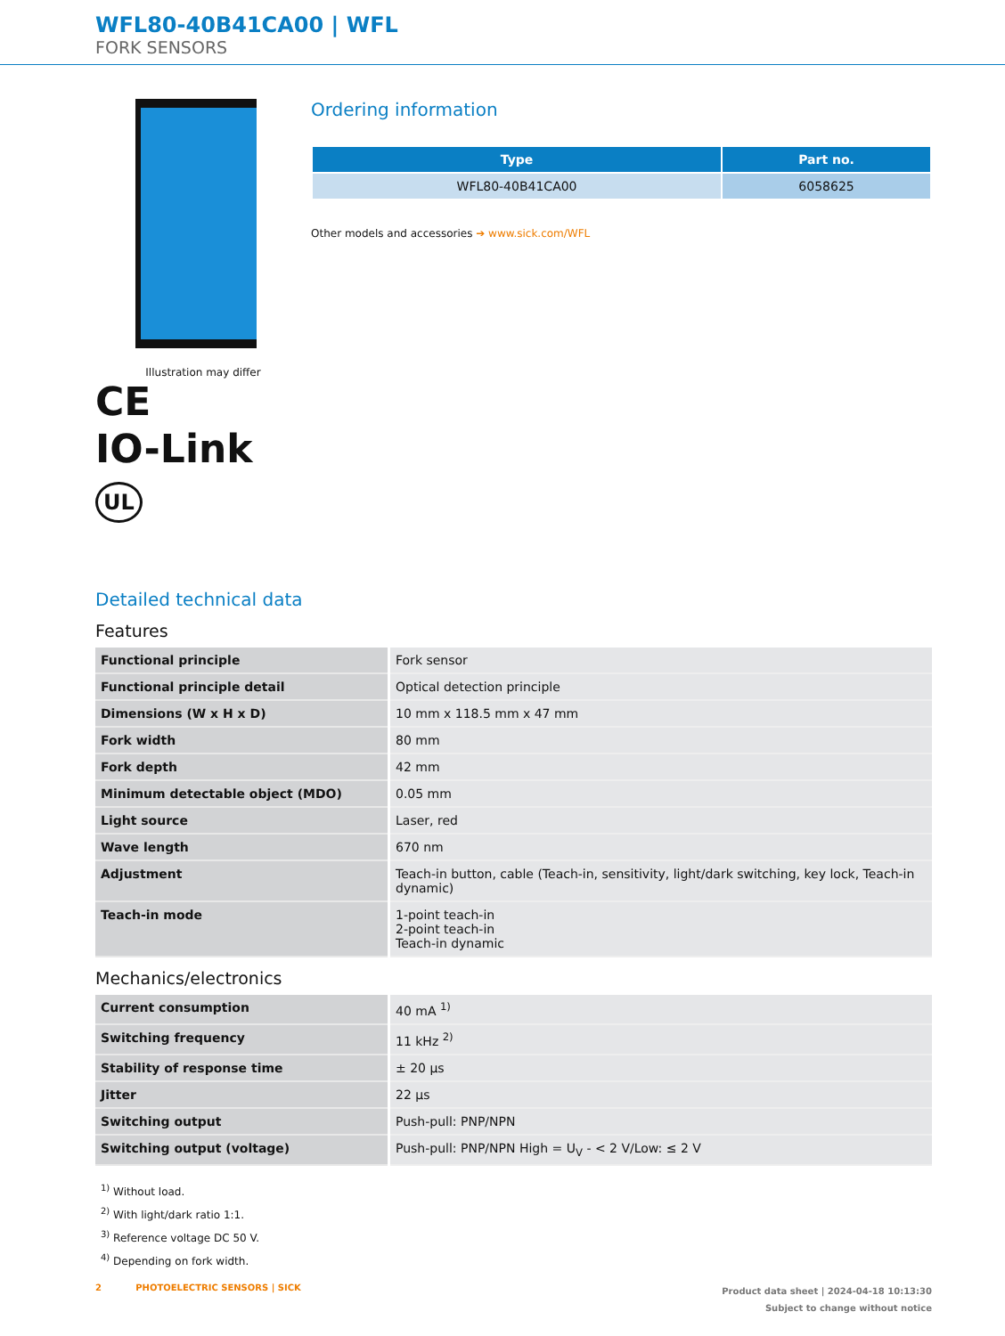WFL80-40B41CA00 | WFL
FORK SENSORS
Illustration may differ
CE
IO-Link
UL
Ordering information
| Type | Part no. |
| --- | --- |
| WFL80-40B41CA00 | 6058625 |
Other models and accessories ➔ www.sick.com/WFL
Detailed technical data
Features
| Functional principle | Fork sensor |
| Functional principle detail | Optical detection principle |
| Dimensions (W x H x D) | 10 mm x 118.5 mm x 47 mm |
| Fork width | 80 mm |
| Fork depth | 42 mm |
| Minimum detectable object (MDO) | 0.05 mm |
| Light source | Laser, red |
| Wave length | 670 nm |
| Adjustment | Teach-in button, cable (Teach-in, sensitivity, light/dark switching, key lock, Teach-in dynamic) |
| Teach-in mode | 1-point teach-in 2-point teach-in Teach-in dynamic |
Mechanics/electronics
| Current consumption | 40 mA <sup>1)</sup> |
| Switching frequency | 11 kHz <sup>2)</sup> |
| Stability of response time | ± 20 µs |
| Jitter | 22 µs |
| Switching output | Push-pull: PNP/NPN |
| Switching output (voltage) | Push-pull: PNP/NPN High = U<sub>V</sub> - < 2 V/Low: ≤ 2 V |
<sup>1)</sup> Without load.
<sup>2)</sup> With light/dark ratio 1:1.
<sup>3)</sup> Reference voltage DC 50 V.
<sup>4)</sup> Depending on fork width.
2 PHOTOELECTRIC SENSORS | SICK
Product data sheet | 2024-04-18 10:13:30
Subject to change without notice